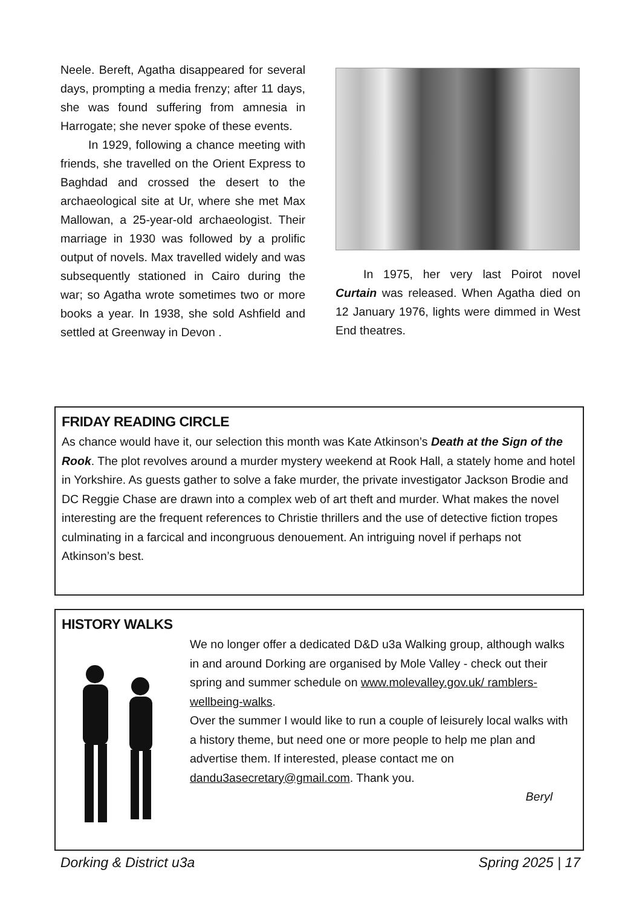Neele. Bereft, Agatha disappeared for several days, prompting a media frenzy; after 11 days, she was found suffering from amnesia in Harrogate; she never spoke of these events.
In 1929, following a chance meeting with friends, she travelled on the Orient Express to Baghdad and crossed the desert to the archaeological site at Ur, where she met Max Mallowan, a 25-year-old archaeologist. Their marriage in 1930 was followed by a prolific output of novels. Max travelled widely and was subsequently stationed in Cairo during the war; so Agatha wrote sometimes two or more books a year. In 1938, she sold Ashfield and settled at Greenway in Devon .
In 1975, her very last Poirot novel Curtain was released. When Agatha died on 12 January 1976, lights were dimmed in West End theatres.
FRIDAY READING CIRCLE
As chance would have it, our selection this month was Kate Atkinson’s Death at the Sign of the Rook. The plot revolves around a murder mystery weekend at Rook Hall, a stately home and hotel in Yorkshire. As guests gather to solve a fake murder, the private investigator Jackson Brodie and DC Reggie Chase are drawn into a complex web of art theft and murder. What makes the novel interesting are the frequent references to Christie thrillers and the use of detective fiction tropes culminating in a farcical and incongruous denouement. An intriguing novel if perhaps not Atkinson’s best.
HISTORY WALKS
We no longer offer a dedicated D&D u3a Walking group, although walks in and around Dorking are organised by Mole Valley - check out their spring and summer schedule on www.molevalley.gov.uk/ ramblers-wellbeing-walks.
Over the summer I would like to run a couple of leisurely local walks with a history theme, but need one or more people to help me plan and advertise them. If interested, please contact me on dandu3asecretary@gmail.com. Thank you.
Beryl
Dorking & District u3a Spring 2025 | 17